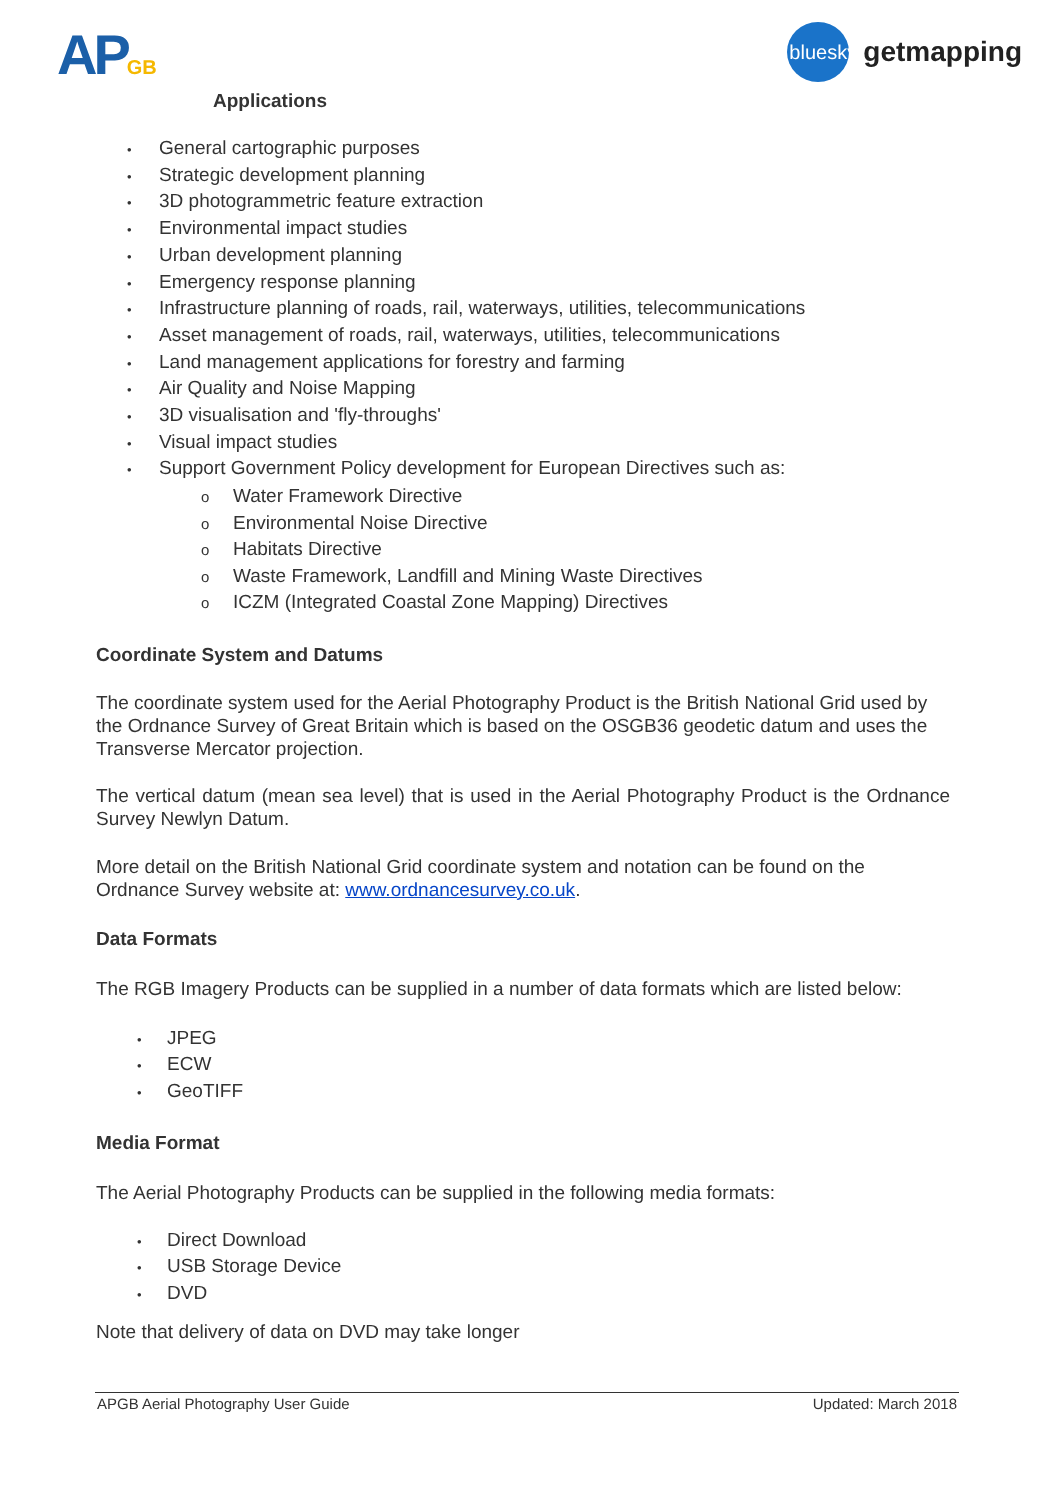APGB
bluesky
getmapping
Applications
• General cartographic purposes
• Strategic development planning
• 3D photogrammetric feature extraction
• Environmental impact studies
• Urban development planning
• Emergency response planning
• Infrastructure planning of roads, rail, waterways, utilities, telecommunications
• Asset management of roads, rail, waterways, utilities, telecommunications
• Land management applications for forestry and farming
• Air Quality and Noise Mapping
• 3D visualisation and 'fly-throughs'
• Visual impact studies
• Support Government Policy development for European Directives such as:
o Water Framework Directive
o Environmental Noise Directive
o Habitats Directive
o Waste Framework, Landfill and Mining Waste Directives
o ICZM (Integrated Coastal Zone Mapping) Directives
Coordinate System and Datums
The coordinate system used for the Aerial Photography Product is the British National Grid used by the Ordnance Survey of Great Britain which is based on the OSGB36 geodetic datum and uses the Transverse Mercator projection.
The vertical datum (mean sea level) that is used in the Aerial Photography Product is the Ordnance Survey Newlyn Datum.
More detail on the British National Grid coordinate system and notation can be found on the Ordnance Survey website at: www.ordnancesurvey.co.uk.
Data Formats
The RGB Imagery Products can be supplied in a number of data formats which are listed below:
• JPEG
• ECW
• GeoTIFF
Media Format
The Aerial Photography Products can be supplied in the following media formats:
• Direct Download
• USB Storage Device
• DVD
Note that delivery of data on DVD may take longer
APGB Aerial Photography User Guide Updated: March 2018